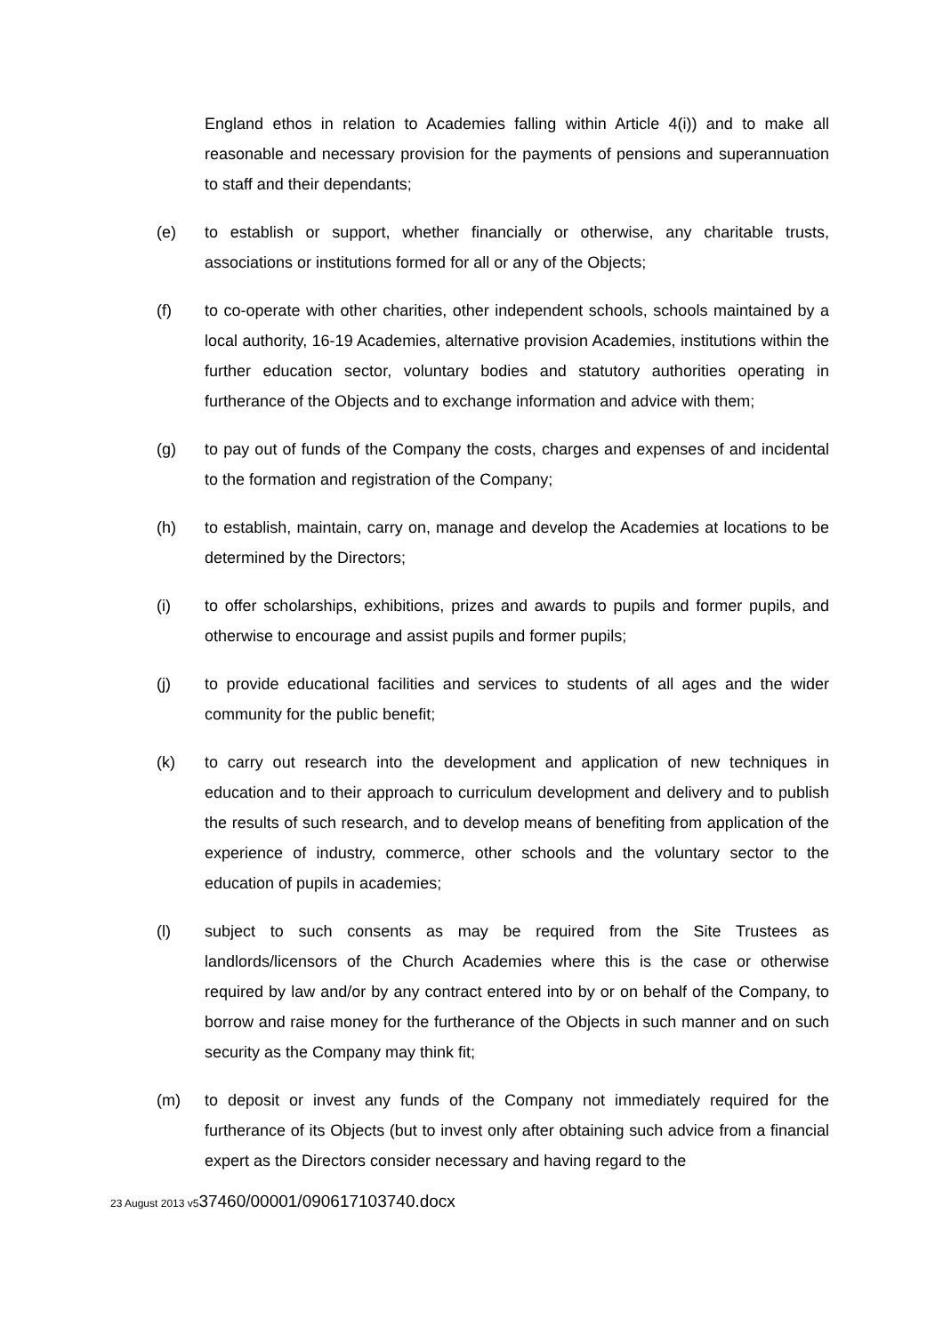England ethos in relation to Academies falling within Article 4(i)) and to make all reasonable and necessary provision for the payments of pensions and superannuation to staff and their dependants;
(e) to establish or support, whether financially or otherwise, any charitable trusts, associations or institutions formed for all or any of the Objects;
(f) to co-operate with other charities, other independent schools, schools maintained by a local authority, 16-19 Academies, alternative provision Academies, institutions within the further education sector, voluntary bodies and statutory authorities operating in furtherance of the Objects and to exchange information and advice with them;
(g) to pay out of funds of the Company the costs, charges and expenses of and incidental to the formation and registration of the Company;
(h) to establish, maintain, carry on, manage and develop the Academies at locations to be determined by the Directors;
(i) to offer scholarships, exhibitions, prizes and awards to pupils and former pupils, and otherwise to encourage and assist pupils and former pupils;
(j) to provide educational facilities and services to students of all ages and the wider community for the public benefit;
(k) to carry out research into the development and application of new techniques in education and to their approach to curriculum development and delivery and to publish the results of such research, and to develop means of benefiting from application of the experience of industry, commerce, other schools and the voluntary sector to the education of pupils in academies;
(l) subject to such consents as may be required from the Site Trustees as landlords/licensors of the Church Academies where this is the case or otherwise required by law and/or by any contract entered into by or on behalf of the Company, to borrow and raise money for the furtherance of the Objects in such manner and on such security as the Company may think fit;
(m) to deposit or invest any funds of the Company not immediately required for the furtherance of its Objects (but to invest only after obtaining such advice from a financial expert as the Directors consider necessary and having regard to the
23 August 2013 v537460/00001/090617103740.docx